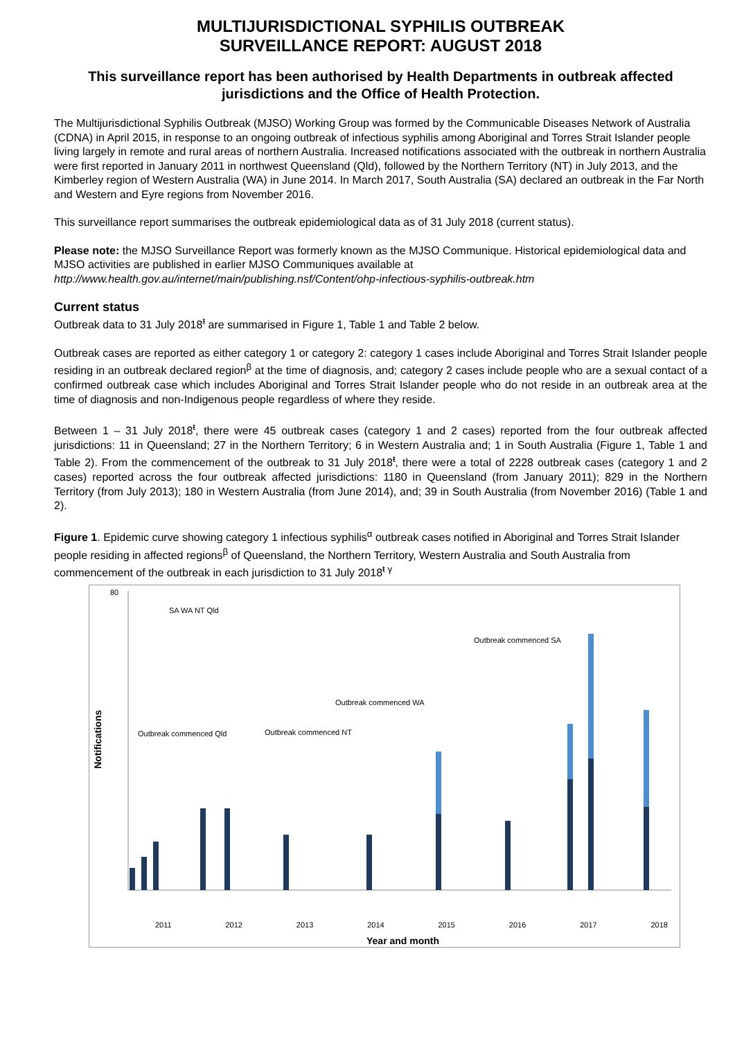MULTIJURISDICTIONAL SYPHILIS OUTBREAK
SURVEILLANCE REPORT: AUGUST 2018
This surveillance report has been authorised by Health Departments in outbreak affected jurisdictions and the Office of Health Protection.
The Multijurisdictional Syphilis Outbreak (MJSO) Working Group was formed by the Communicable Diseases Network of Australia (CDNA) in April 2015, in response to an ongoing outbreak of infectious syphilis among Aboriginal and Torres Strait Islander people living largely in remote and rural areas of northern Australia. Increased notifications associated with the outbreak in northern Australia were first reported in January 2011 in northwest Queensland (Qld), followed by the Northern Territory (NT) in July 2013, and the Kimberley region of Western Australia (WA) in June 2014. In March 2017, South Australia (SA) declared an outbreak in the Far North and Western and Eyre regions from November 2016.
This surveillance report summarises the outbreak epidemiological data as of 31 July 2018 (current status).
Please note: the MJSO Surveillance Report was formerly known as the MJSO Communique. Historical epidemiological data and MJSO activities are published in earlier MJSO Communiques available at http://www.health.gov.au/internet/main/publishing.nsf/Content/ohp-infectious-syphilis-outbreak.htm
Current status
Outbreak data to 31 July 2018<sup>ŧ</sup> are summarised in Figure 1, Table 1 and Table 2 below.
Outbreak cases are reported as either category 1 or category 2: category 1 cases include Aboriginal and Torres Strait Islander people residing in an outbreak declared region<sup>β</sup> at the time of diagnosis, and; category 2 cases include people who are a sexual contact of a confirmed outbreak case which includes Aboriginal and Torres Strait Islander people who do not reside in an outbreak area at the time of diagnosis and non-Indigenous people regardless of where they reside.
Between 1 – 31 July 2018<sup>ŧ</sup>, there were 45 outbreak cases (category 1 and 2 cases) reported from the four outbreak affected jurisdictions: 11 in Queensland; 27 in the Northern Territory; 6 in Western Australia and; 1 in South Australia (Figure 1, Table 1 and Table 2). From the commencement of the outbreak to 31 July 2018<sup>ŧ</sup>, there were a total of 2228 outbreak cases (category 1 and 2 cases) reported across the four outbreak affected jurisdictions: 1180 in Queensland (from January 2011); 829 in the Northern Territory (from July 2013); 180 in Western Australia (from June 2014), and; 39 in South Australia (from November 2016) (Table 1 and 2).
Figure 1. Epidemic curve showing category 1 infectious syphilis<sup>α</sup> outbreak cases notified in Aboriginal and Torres Strait Islander people residing in affected regions<sup>β</sup> of Queensland, the Northern Territory, Western Australia and South Australia from commencement of the outbreak in each jurisdiction to 31 July 2018<sup>ŧ γ</sup>
80
Notifications
SA WA NT Qld
Outbreak commenced Qld Outbreak commenced NT
Outbreak commenced WA
Outbreak commenced SA
2011 2012 2013 2014 2015 2016 2017 2018
Year and month